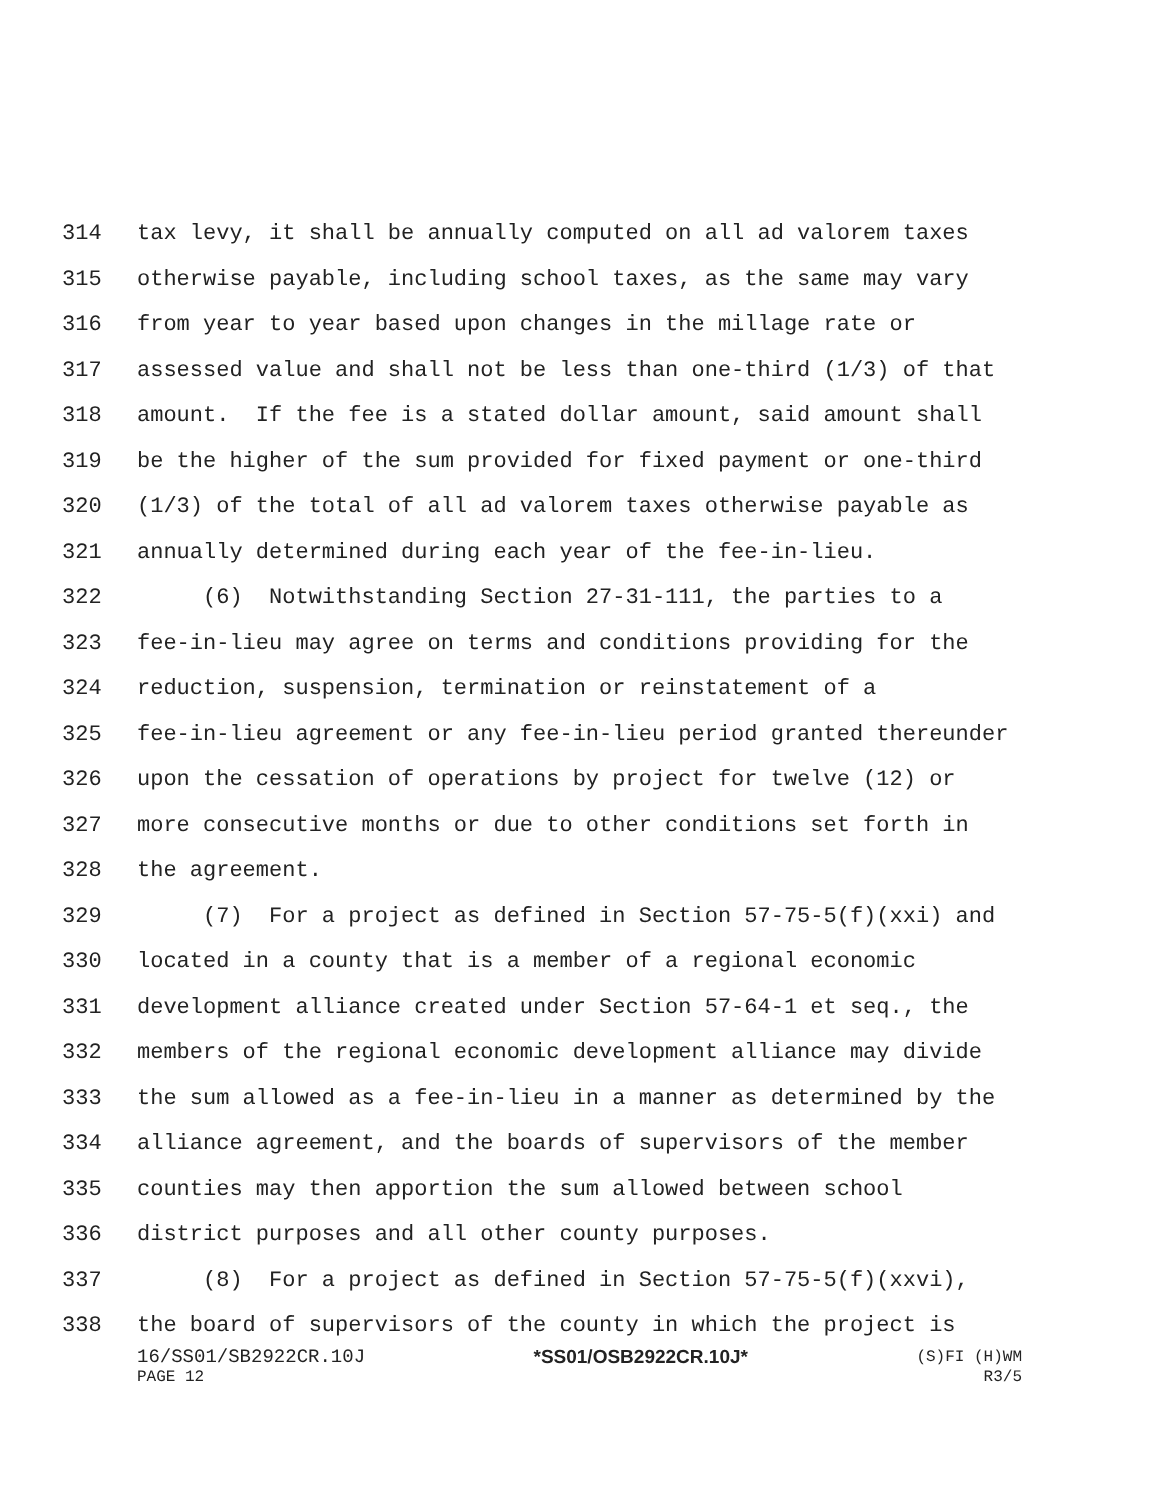314 tax levy, it shall be annually computed on all ad valorem taxes
315 otherwise payable, including school taxes, as the same may vary
316 from year to year based upon changes in the millage rate or
317 assessed value and shall not be less than one-third (1/3) of that
318 amount. If the fee is a stated dollar amount, said amount shall
319 be the higher of the sum provided for fixed payment or one-third
320 (1/3) of the total of all ad valorem taxes otherwise payable as
321 annually determined during each year of the fee-in-lieu.
322 (6) Notwithstanding Section 27-31-111, the parties to a
323 fee-in-lieu may agree on terms and conditions providing for the
324 reduction, suspension, termination or reinstatement of a
325 fee-in-lieu agreement or any fee-in-lieu period granted thereunder
326 upon the cessation of operations by project for twelve (12) or
327 more consecutive months or due to other conditions set forth in
328 the agreement.
329 (7) For a project as defined in Section 57-75-5(f)(xxi) and
330 located in a county that is a member of a regional economic
331 development alliance created under Section 57-64-1 et seq., the
332 members of the regional economic development alliance may divide
333 the sum allowed as a fee-in-lieu in a manner as determined by the
334 alliance agreement, and the boards of supervisors of the member
335 counties may then apportion the sum allowed between school
336 district purposes and all other county purposes.
337 (8) For a project as defined in Section 57-75-5(f)(xxvi),
338 the board of supervisors of the county in which the project is
16/SS01/SB2922CR.10J *SS01/OSB2922CR.10J* (S)FI (H)WM
PAGE 12 R3/5